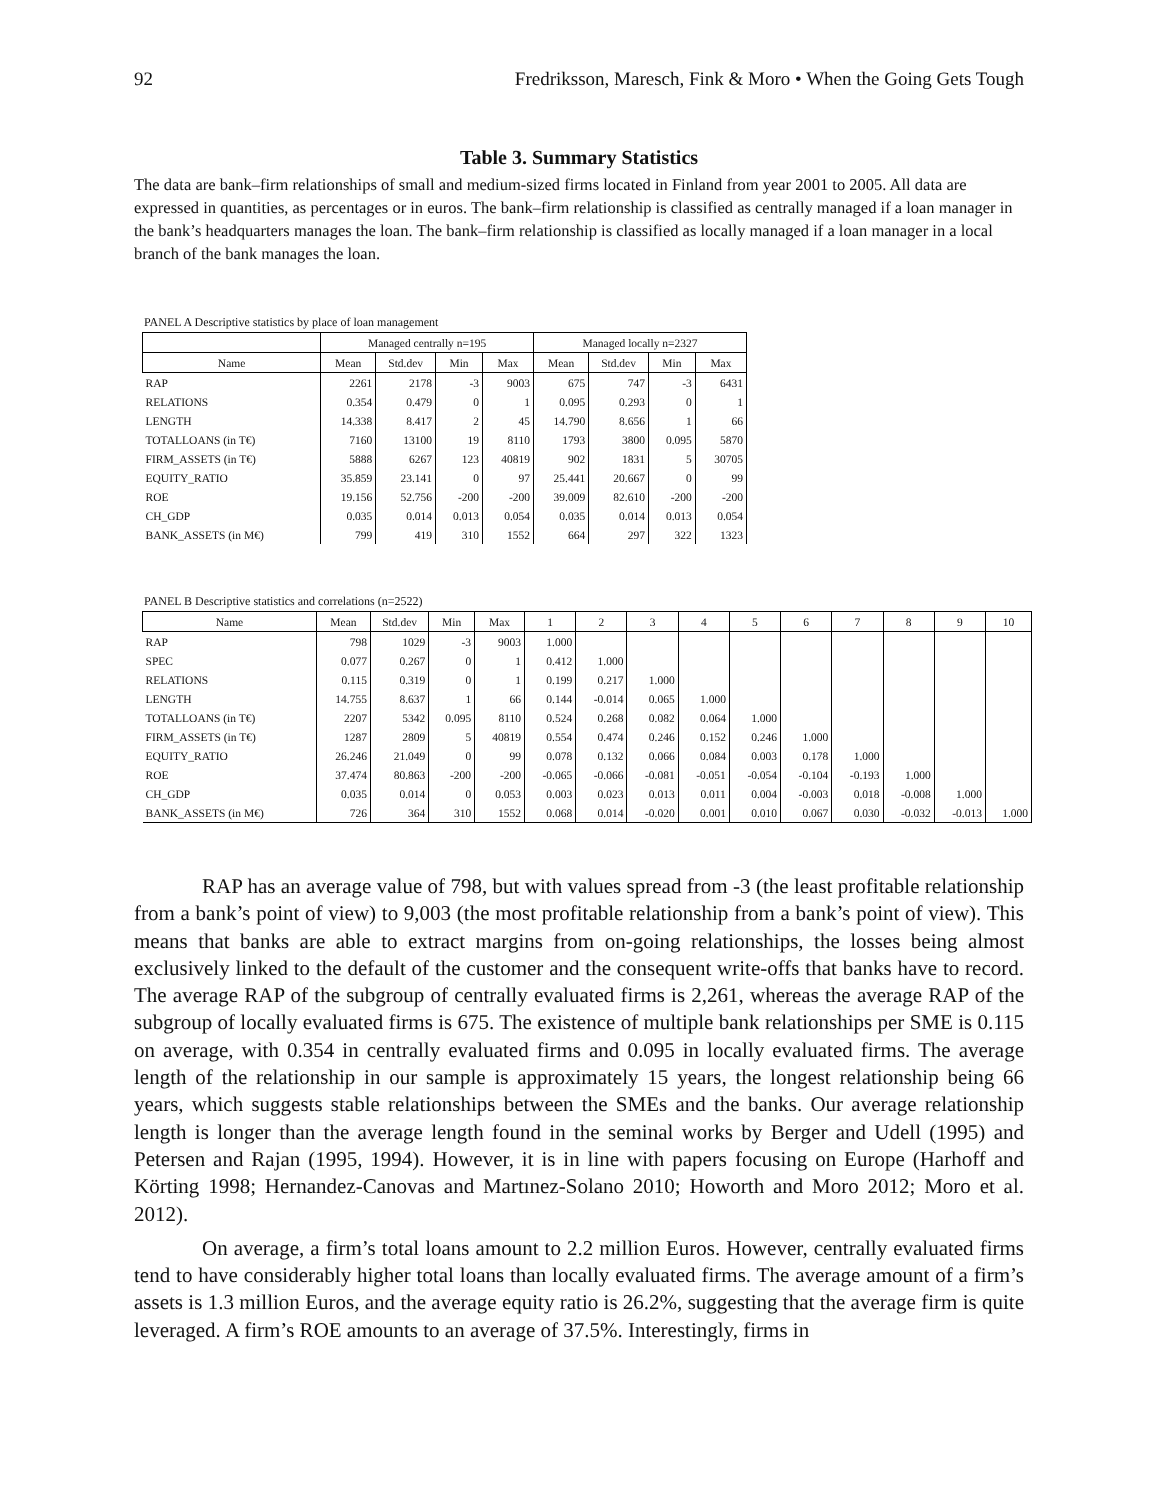92 Fredriksson, Maresch, Fink & Moro • When the Going Gets Tough
Table 3. Summary Statistics
The data are bank–firm relationships of small and medium-sized firms located in Finland from year 2001 to 2005. All data are expressed in quantities, as percentages or in euros. The bank–firm relationship is classified as centrally managed if a loan manager in the bank’s headquarters manages the loan. The bank–firm relationship is classified as locally managed if a loan manager in a local branch of the bank manages the loan.
PANEL A Descriptive statistics by place of loan management
| | Managed centrally n=195 | | | | Managed locally n=2327 | | | |
| --- | --- | --- | --- | --- | --- | --- | --- | --- |
| Name | Mean | Std.dev | Min | Max | Mean | Std.dev | Min | Max |
| RAP | 2261 | 2178 | -3 | 9003 | 675 | 747 | -3 | 6431 |
| RELATIONS | 0.354 | 0.479 | 0 | 1 | 0.095 | 0.293 | 0 | 1 |
| LENGTH | 14.338 | 8.417 | 2 | 45 | 14.790 | 8.656 | 1 | 66 |
| TOTALLOANS (in T€) | 7160 | 13100 | 19 | 8110 | 1793 | 3800 | 0.095 | 5870 |
| FIRM_ASSETS (in T€) | 5888 | 6267 | 123 | 40819 | 902 | 1831 | 5 | 30705 |
| EQUITY_RATIO | 35.859 | 23.141 | 0 | 97 | 25.441 | 20.667 | 0 | 99 |
| ROE | 19.156 | 52.756 | -200 | -200 | 39.009 | 82.610 | -200 | -200 |
| CH_GDP | 0.035 | 0.014 | 0.013 | 0.054 | 0.035 | 0.014 | 0.013 | 0.054 |
| BANK_ASSETS (in M€) | 799 | 419 | 310 | 1552 | 664 | 297 | 322 | 1323 |
PANEL B Descriptive statistics and correlations (n=2522)
| Name | Mean | Std.dev | Min | Max | 1 | 2 | 3 | 4 | 5 | 6 | 7 | 8 | 9 | 10 |
| --- | --- | --- | --- | --- | --- | --- | --- | --- | --- | --- | --- | --- | --- | --- |
| RAP | 798 | 1029 | -3 | 9003 | 1.000 | | | | | | | | | |
| SPEC | 0.077 | 0.267 | 0 | 1 | 0.412 | 1.000 | | | | | | | | |
| RELATIONS | 0.115 | 0.319 | 0 | 1 | 0.199 | 0.217 | 1.000 | | | | | | | |
| LENGTH | 14.755 | 8.637 | 1 | 66 | 0.144 | -0.014 | 0.065 | 1.000 | | | | | | |
| TOTALLOANS (in T€) | 2207 | 5342 | 0.095 | 8110 | 0.524 | 0.268 | 0.082 | 0.064 | 1.000 | | | | | |
| FIRM_ASSETS (in T€) | 1287 | 2809 | 5 | 40819 | 0.554 | 0.474 | 0.246 | 0.152 | 0.246 | 1.000 | | | | |
| EQUITY_RATIO | 26.246 | 21.049 | 0 | 99 | 0.078 | 0.132 | 0.066 | 0.084 | 0.003 | 0.178 | 1.000 | | | |
| ROE | 37.474 | 80.863 | -200 | -200 | -0.065 | -0.066 | -0.081 | -0.051 | -0.054 | -0.104 | -0.193 | 1.000 | | |
| CH_GDP | 0.035 | 0.014 | 0 | 0.053 | 0.003 | 0.023 | 0.013 | 0.011 | 0.004 | -0.003 | 0.018 | -0.008 | 1.000 | |
| BANK_ASSETS (in M€) | 726 | 364 | 310 | 1552 | 0.068 | 0.014 | -0.020 | 0.001 | 0.010 | 0.067 | 0.030 | -0.032 | -0.013 | 1.000 |
RAP has an average value of 798, but with values spread from -3 (the least profitable relationship from a bank’s point of view) to 9,003 (the most profitable relationship from a bank’s point of view). This means that banks are able to extract margins from on-going relationships, the losses being almost exclusively linked to the default of the customer and the consequent write-offs that banks have to record. The average RAP of the subgroup of centrally evaluated firms is 2,261, whereas the average RAP of the subgroup of locally evaluated firms is 675. The existence of multiple bank relationships per SME is 0.115 on average, with 0.354 in centrally evaluated firms and 0.095 in locally evaluated firms. The average length of the relationship in our sample is approximately 15 years, the longest relationship being 66 years, which suggests stable relationships between the SMEs and the banks. Our average relationship length is longer than the average length found in the seminal works by Berger and Udell (1995) and Petersen and Rajan (1995, 1994). However, it is in line with papers focusing on Europe (Harhoff and Körting 1998; Hernandez-Canovas and Martınez-Solano 2010; Howorth and Moro 2012; Moro et al. 2012).
On average, a firm’s total loans amount to 2.2 million Euros. However, centrally evaluated firms tend to have considerably higher total loans than locally evaluated firms. The average amount of a firm’s assets is 1.3 million Euros, and the average equity ratio is 26.2%, suggesting that the average firm is quite leveraged. A firm’s ROE amounts to an average of 37.5%. Interestingly, firms in